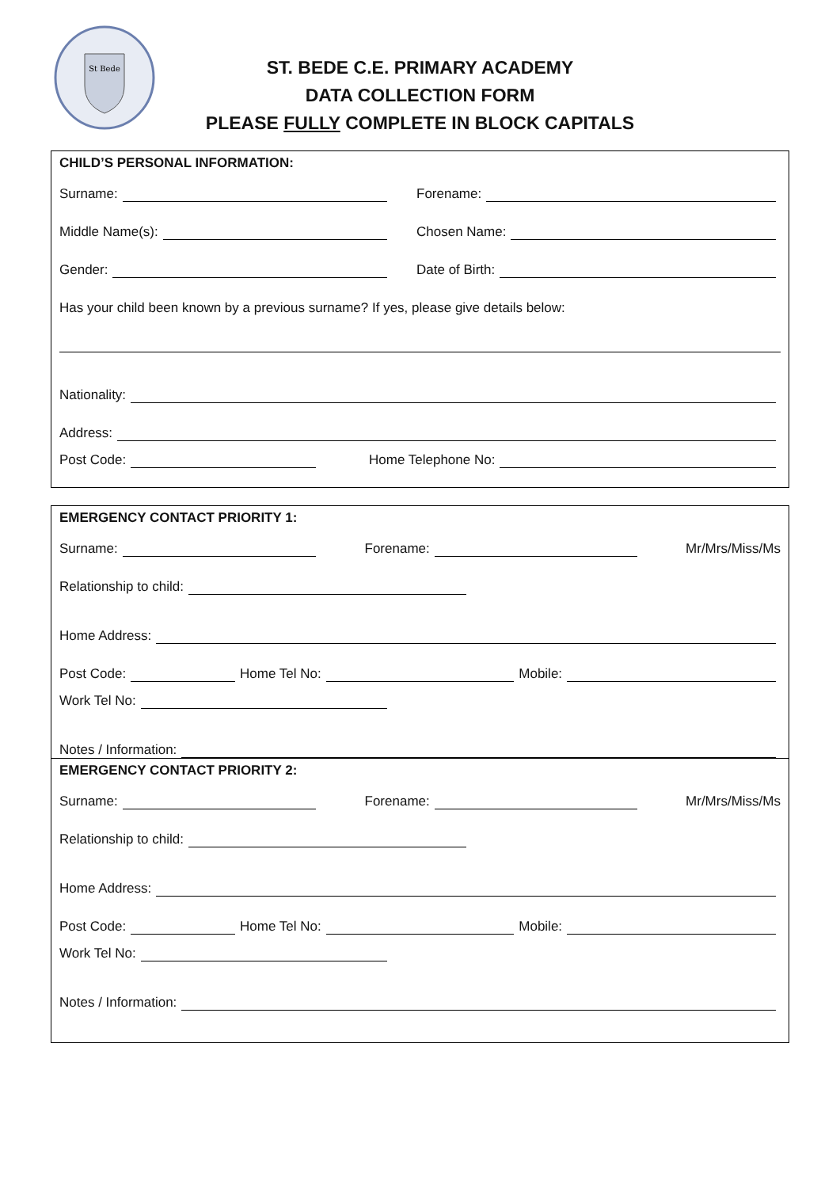St Bede
ST. BEDE C.E. PRIMARY ACADEMY
DATA COLLECTION FORM
PLEASE FULLY COMPLETE IN BLOCK CAPITALS
CHILD’S PERSONAL INFORMATION:
Surname: Forename:
Middle Name(s): Chosen Name:
Gender: Date of Birth:
Has your child been known by a previous surname? If yes, please give details below:
Nationality:
Address:
Post Code: Home Telephone No:
EMERGENCY CONTACT PRIORITY 1:
Surname: Forename: Mr/Mrs/Miss/Ms
Relationship to child:
Home Address:
Post Code: Home Tel No: Mobile:
Work Tel No:
Notes / Information:
EMERGENCY CONTACT PRIORITY 2:
Surname: Forename: Mr/Mrs/Miss/Ms
Relationship to child:
Home Address:
Post Code: Home Tel No: Mobile:
Work Tel No:
Notes / Information: